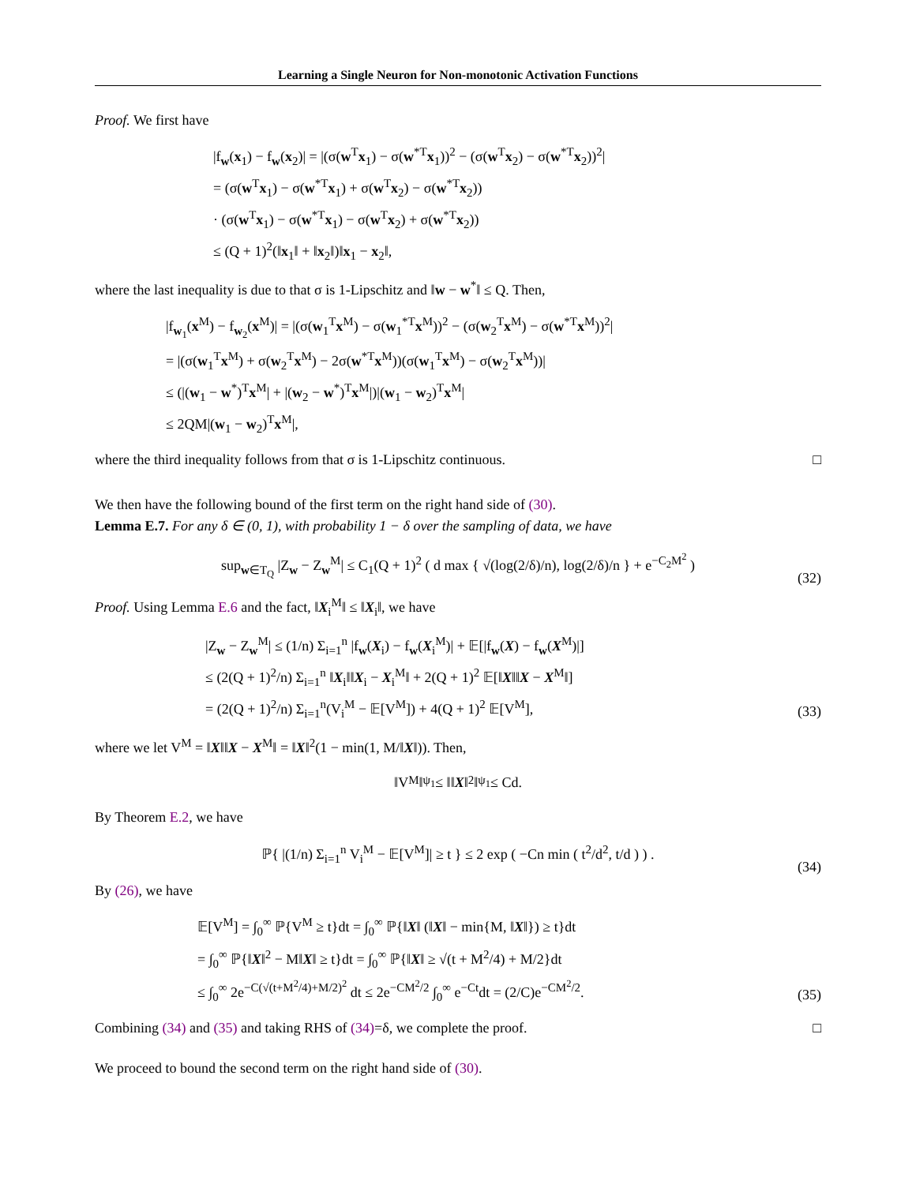Learning a Single Neuron for Non-monotonic Activation Functions
Proof. We first have
|f<sub>w</sub>(x<sub>1</sub>) − f<sub>w</sub>(x<sub>2</sub>)| = |(σ(w<sup>T</sup>x<sub>1</sub>) − σ(w<sup>*T</sup>x<sub>1</sub>))<sup>2</sup> − (σ(w<sup>T</sup>x<sub>2</sub>) − σ(w<sup>*T</sup>x<sub>2</sub>))<sup>2</sup>|
= (σ(w<sup>T</sup>x<sub>1</sub>) − σ(w<sup>*T</sup>x<sub>1</sub>) + σ(w<sup>T</sup>x<sub>2</sub>) − σ(w<sup>*T</sup>x<sub>2</sub>))
· (σ(w<sup>T</sup>x<sub>1</sub>) − σ(w<sup>*T</sup>x<sub>1</sub>) − σ(w<sup>T</sup>x<sub>2</sub>) + σ(w<sup>*T</sup>x<sub>2</sub>))
≤ (Q + 1)<sup>2</sup>(‖x<sub>1</sub>‖ + ‖x<sub>2</sub>‖)‖x<sub>1</sub> − x<sub>2</sub>‖,
where the last inequality is due to that σ is 1-Lipschitz and ‖w − w<sup>*</sup>‖ ≤ Q. Then,
|f<sub>w<sub>1</sub></sub>(x<sup>M</sup>) − f<sub>w<sub>2</sub></sub>(x<sup>M</sup>)| = |(σ(w<sub>1</sub><sup>T</sup>x<sup>M</sup>) − σ(w<sub>1</sub><sup>*T</sup>x<sup>M</sup>))<sup>2</sup> − (σ(w<sub>2</sub><sup>T</sup>x<sup>M</sup>) − σ(w<sup>*T</sup>x<sup>M</sup>))<sup>2</sup>|
= |(σ(w<sub>1</sub><sup>T</sup>x<sup>M</sup>) + σ(w<sub>2</sub><sup>T</sup>x<sup>M</sup>) − 2σ(w<sup>*T</sup>x<sup>M</sup>))(σ(w<sub>1</sub><sup>T</sup>x<sup>M</sup>) − σ(w<sub>2</sub><sup>T</sup>x<sup>M</sup>))|
≤ (|(w<sub>1</sub> − w<sup>*</sup>)<sup>T</sup>x<sup>M</sup>| + |(w<sub>2</sub> − w<sup>*</sup>)<sup>T</sup>x<sup>M</sup>|)|(w<sub>1</sub> − w<sub>2</sub>)<sup>T</sup>x<sup>M</sup>|
≤ 2QM|(w<sub>1</sub> − w<sub>2</sub>)<sup>T</sup>x<sup>M</sup>|,
where the third inequality follows from that σ is 1-Lipschitz continuous. □
We then have the following bound of the first term on the right hand side of (30).
Lemma E.7. For any δ ∈ (0, 1), with probability 1 − δ over the sampling of data, we have
sup<sub>w∈T<sub>Q</sub></sub> |Z<sub>w</sub> − Z<sub>w</sub><sup>M</sup>| ≤ C<sub>1</sub>(Q + 1)<sup>2</sup> ( d max { √(log(2/δ)/n), log(2/δ)/n } + e<sup>−C<sub>2</sub>M<sup>2</sup></sup> ) (32)
Proof. Using Lemma E.6 and the fact, ‖X<sub>i</sub><sup>M</sup>‖ ≤ ‖X<sub>i</sub>‖, we have
|Z<sub>w</sub> − Z<sub>w</sub><sup>M</sup>| ≤ (1/n) Σ<sub>i=1</sub><sup>n</sup> |f<sub>w</sub>(X<sub>i</sub>) − f<sub>w</sub>(X<sub>i</sub><sup>M</sup>)| + 𝔼[|f<sub>w</sub>(X) − f<sub>w</sub>(X<sup>M</sup>)|]
≤ (2(Q + 1)<sup>2</sup>/n) Σ<sub>i=1</sub><sup>n</sup> ‖X<sub>i</sub>‖‖X<sub>i</sub> − X<sub>i</sub><sup>M</sup>‖ + 2(Q + 1)<sup>2</sup> 𝔼[‖X‖‖X − X<sup>M</sup>‖]
= (2(Q + 1)<sup>2</sup>/n) Σ<sub>i=1</sub><sup>n</sup>(V<sub>i</sub><sup>M</sup> − 𝔼[V<sup>M</sup>]) + 4(Q + 1)<sup>2</sup> 𝔼[V<sup>M</sup>],
(33)
where we let V<sup>M</sup> = ‖X‖‖X − X<sup>M</sup>‖ = ‖X‖<sup>2</sup>(1 − min(1, M/‖X‖)). Then,
‖V<sup>M</sup>‖<sub>ψ<sub>1</sub></sub> ≤ ‖‖ X ‖<sup>2</sup>‖<sub>ψ<sub>1</sub></sub> ≤ Cd.
By Theorem E.2, we have
ℙ{ |(1/n) Σ<sub>i=1</sub><sup>n</sup> V<sub>i</sub><sup>M</sup> − 𝔼[V<sup>M</sup>]| ≥ t } ≤ 2 exp ( −Cn min ( t<sup>2</sup>/d<sup>2</sup>, t/d ) ) . (34)
By (26), we have
𝔼[V<sup>M</sup>] = ∫<sub>0</sub><sup>∞</sup> ℙ{V<sup>M</sup> ≥ t}dt = ∫<sub>0</sub><sup>∞</sup> ℙ{‖X‖ (‖X‖ − min{M, ‖X‖}) ≥ t}dt
= ∫<sub>0</sub><sup>∞</sup> ℙ{‖X‖<sup>2</sup> − M‖X‖ ≥ t}dt = ∫<sub>0</sub><sup>∞</sup> ℙ{‖X‖ ≥ √(t + M<sup>2</sup>/4) + M/2}dt
≤ ∫<sub>0</sub><sup>∞</sup> 2e<sup>−C(√(t+M<sup>2</sup>/4)+M/2)<sup>2</sup></sup> dt ≤ 2e<sup>−CM<sup>2</sup>/2</sup> ∫<sub>0</sub><sup>∞</sup> e<sup>−Ct</sup>dt = (2/C)e<sup>−CM<sup>2</sup>/2</sup>.
(35)
Combining (34) and (35) and taking RHS of (34)=δ, we complete the proof. □
We proceed to bound the second term on the right hand side of (30).